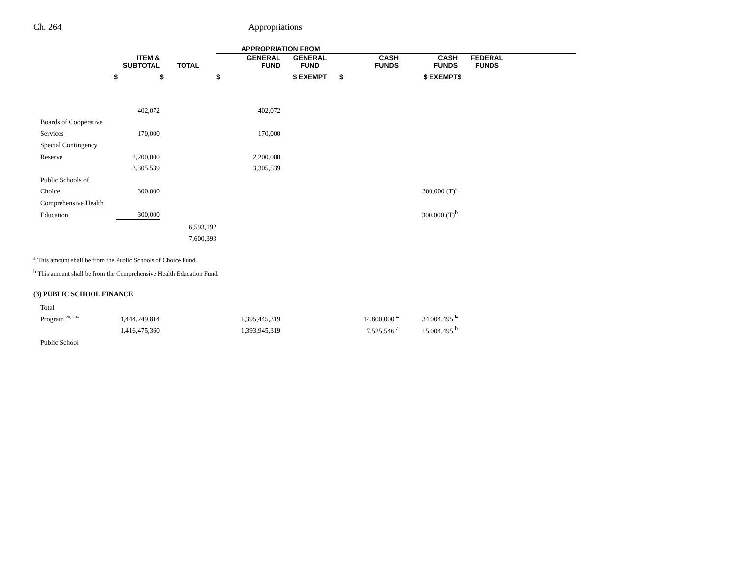Ch. 264 Appropriations
| | | | APPROPRIATION FROM | | | | | |
| --- | --- | --- | --- | --- | --- | --- | --- | --- |
| | ITEM & SUBTOTAL | TOTAL | GENERAL FUND | GENERAL FUND | CASH FUNDS | CASH FUNDS | FEDERAL FUNDS | |
| $ | | $ | $ | $ EXEMPT | $ | $ EXEMPT | $ | |
| | 402,072 | | 402,072 | | | | | |
| Boards of Cooperative | | | | | | | | |
| Services | 170,000 | | 170,000 | | | | | |
| Special Contingency | | | | | | | | |
| Reserve | 2,200,000 | | 2,200,000 | | | | | |
| | 3,305,539 | | 3,305,539 | | | | | |
| Public Schools of | | | | | | | | |
| Choice | 300,000 | | | | | 300,000 (T)<sup>a</sup> | | |
| Comprehensive Health | | | | | | | | |
| Education | 300,000 | | | | | 300,000 (T)<sup>b</sup> | | |
| | | 6,593,192 | | | | | | |
| | | 7,600,393 | | | | | | |
<sup>a</sup> This amount shall be from the Public Schools of Choice Fund.
<sup>b</sup> This amount shall be from the Comprehensive Health Education Fund.
(3) PUBLIC SCHOOL FINANCE
| Total | | | | | | |
| Program <sup>20, 20a</sup> | 1,444,249,814 | | 1,395,445,319 | | 14,800,000 <sup>a</sup> | 34,004,495 <sup>b</sup> |
| | 1,416,475,360 | | 1,393,945,319 | | 7,525,546 <sup>a</sup> | 15,004,495 <sup>b</sup> |
| Public School | | | | | | |